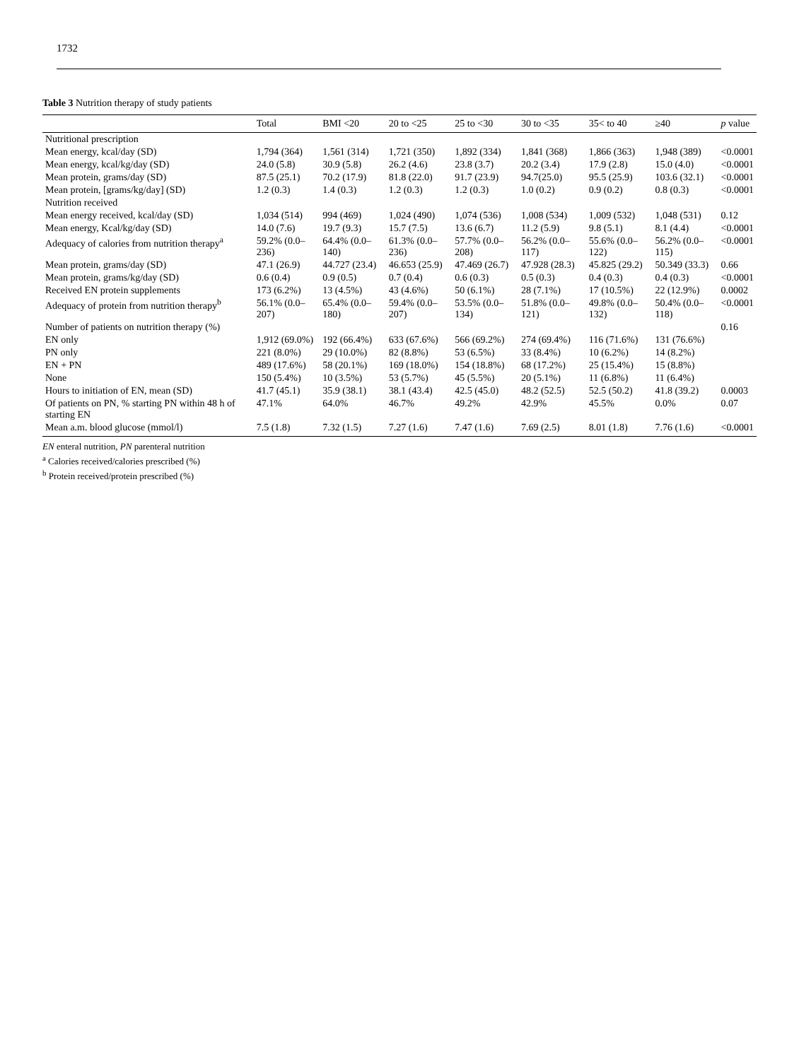1732
Table 3 Nutrition therapy of study patients
| | Total | BMI <20 | 20 to <25 | 25 to <30 | 30 to <35 | 35< to 40 | ≥40 | p value |
| --- | --- | --- | --- | --- | --- | --- | --- | --- |
| Nutritional prescription | | | | | | | | |
| Mean energy, kcal/day (SD) | 1,794 (364) | 1,561 (314) | 1,721 (350) | 1,892 (334) | 1,841 (368) | 1,866 (363) | 1,948 (389) | <0.0001 |
| Mean energy, kcal/kg/day (SD) | 24.0 (5.8) | 30.9 (5.8) | 26.2 (4.6) | 23.8 (3.7) | 20.2 (3.4) | 17.9 (2.8) | 15.0 (4.0) | <0.0001 |
| Mean protein, grams/day (SD) | 87.5 (25.1) | 70.2 (17.9) | 81.8 (22.0) | 91.7 (23.9) | 94.7(25.0) | 95.5 (25.9) | 103.6 (32.1) | <0.0001 |
| Mean protein, [grams/kg/day] (SD) | 1.2 (0.3) | 1.4 (0.3) | 1.2 (0.3) | 1.2 (0.3) | 1.0 (0.2) | 0.9 (0.2) | 0.8 (0.3) | <0.0001 |
| Nutrition received | | | | | | | | |
| Mean energy received, kcal/day (SD) | 1,034 (514) | 994 (469) | 1,024 (490) | 1,074 (536) | 1,008 (534) | 1,009 (532) | 1,048 (531) | 0.12 |
| Mean energy, Kcal/kg/day (SD) | 14.0 (7.6) | 19.7 (9.3) | 15.7 (7.5) | 13.6 (6.7) | 11.2 (5.9) | 9.8 (5.1) | 8.1 (4.4) | <0.0001 |
| Adequacy of calories from nutrition therapy<sup>a</sup> | 59.2% (0.0–236) | 64.4% (0.0–140) | 61.3% (0.0–236) | 57.7% (0.0–208) | 56.2% (0.0–117) | 55.6% (0.0–122) | 56.2% (0.0–115) | <0.0001 |
| Mean protein, grams/day (SD) | 47.1 (26.9) | 44.727 (23.4) | 46.653 (25.9) | 47.469 (26.7) | 47.928 (28.3) | 45.825 (29.2) | 50.349 (33.3) | 0.66 |
| Mean protein, grams/kg/day (SD) | 0.6 (0.4) | 0.9 (0.5) | 0.7 (0.4) | 0.6 (0.3) | 0.5 (0.3) | 0.4 (0.3) | 0.4 (0.3) | <0.0001 |
| Received EN protein supplements | 173 (6.2%) | 13 (4.5%) | 43 (4.6%) | 50 (6.1%) | 28 (7.1%) | 17 (10.5%) | 22 (12.9%) | 0.0002 |
| Adequacy of protein from nutrition therapy<sup>b</sup> | 56.1% (0.0–207) | 65.4% (0.0–180) | 59.4% (0.0–207) | 53.5% (0.0–134) | 51.8% (0.0–121) | 49.8% (0.0–132) | 50.4% (0.0–118) | <0.0001 |
| Number of patients on nutrition therapy (%) | | | | | | | | 0.16 |
| EN only | 1,912 (69.0%) | 192 (66.4%) | 633 (67.6%) | 566 (69.2%) | 274 (69.4%) | 116 (71.6%) | 131 (76.6%) | |
| PN only | 221 (8.0%) | 29 (10.0%) | 82 (8.8%) | 53 (6.5%) | 33 (8.4%) | 10 (6.2%) | 14 (8.2%) | |
| EN + PN | 489 (17.6%) | 58 (20.1%) | 169 (18.0%) | 154 (18.8%) | 68 (17.2%) | 25 (15.4%) | 15 (8.8%) | |
| None | 150 (5.4%) | 10 (3.5%) | 53 (5.7%) | 45 (5.5%) | 20 (5.1%) | 11 (6.8%) | 11 (6.4%) | |
| Hours to initiation of EN, mean (SD) | 41.7 (45.1) | 35.9 (38.1) | 38.1 (43.4) | 42.5 (45.0) | 48.2 (52.5) | 52.5 (50.2) | 41.8 (39.2) | 0.0003 |
| Of patients on PN, % starting PN within 48 h of starting EN | 47.1% | 64.0% | 46.7% | 49.2% | 42.9% | 45.5% | 0.0% | 0.07 |
| Mean a.m. blood glucose (mmol/l) | 7.5 (1.8) | 7.32 (1.5) | 7.27 (1.6) | 7.47 (1.6) | 7.69 (2.5) | 8.01 (1.8) | 7.76 (1.6) | <0.0001 |
EN enteral nutrition, PN parenteral nutrition
<sup>a</sup> Calories received/calories prescribed (%)
<sup>b</sup> Protein received/protein prescribed (%)